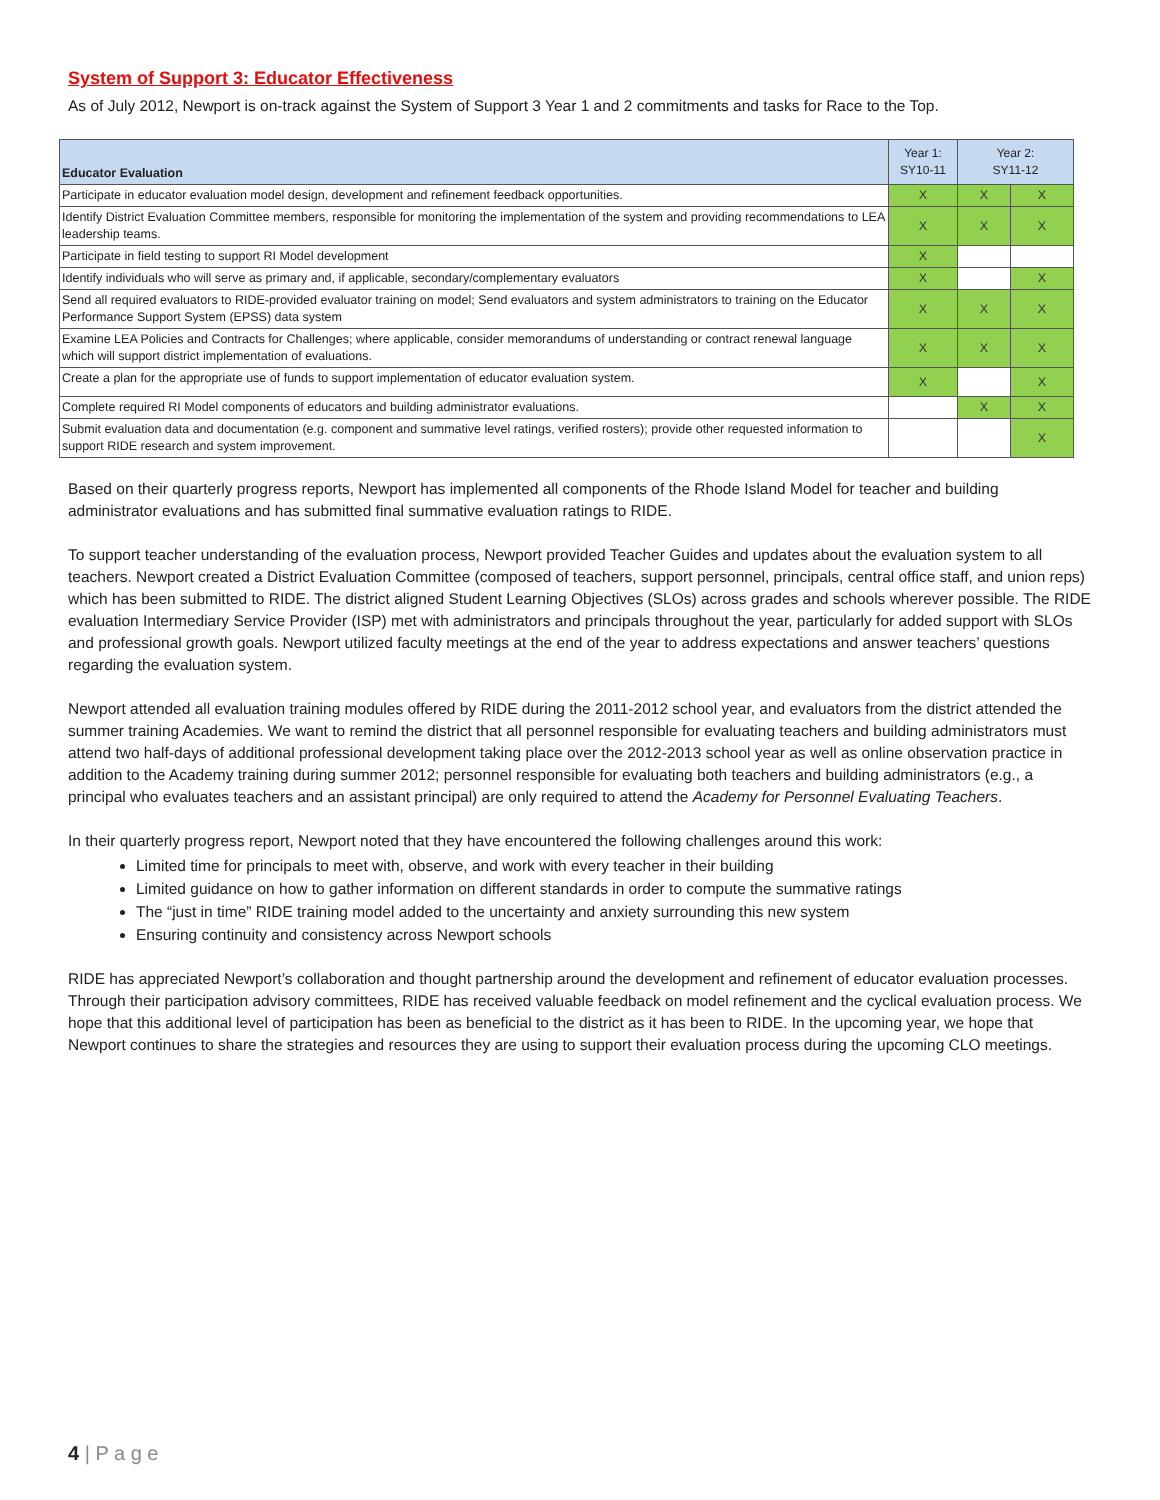System of Support 3: Educator Effectiveness
As of July 2012, Newport is on-track against the System of Support 3 Year 1 and 2 commitments and tasks for Race to the Top.
| Educator Evaluation | Year 1: SY10-11 | Year 2: SY11-12 | |
| --- | --- | --- | --- |
| Participate in educator evaluation model design, development and refinement feedback opportunities. | X | X | X |
| Identify District Evaluation Committee members, responsible for monitoring the implementation of the system and providing recommendations to LEA leadership teams. | X | X | X |
| Participate in field testing to support RI Model development | X | | |
| Identify individuals who will serve as primary and, if applicable, secondary/complementary evaluators | X | | X |
| Send all required evaluators to RIDE-provided evaluator training on model; Send evaluators and system administrators to training on the Educator Performance Support System (EPSS) data system | X | X | X |
| Examine LEA Policies and Contracts for Challenges; where applicable, consider memorandums of understanding or contract renewal language which will support district implementation of evaluations. | X | X | X |
| Create a plan for the appropriate use of funds to support implementation of educator evaluation system. | X | | X |
| Complete required RI Model components of educators and building administrator evaluations. | | X | X |
| Submit evaluation data and documentation (e.g. component and summative level ratings, verified rosters); provide other requested information to support RIDE research and system improvement. | | | X |
Based on their quarterly progress reports, Newport has implemented all components of the Rhode Island Model for teacher and building administrator evaluations and has submitted final summative evaluation ratings to RIDE.
To support teacher understanding of the evaluation process, Newport provided Teacher Guides and updates about the evaluation system to all teachers. Newport created a District Evaluation Committee (composed of teachers, support personnel, principals, central office staff, and union reps) which has been submitted to RIDE. The district aligned Student Learning Objectives (SLOs) across grades and schools wherever possible. The RIDE evaluation Intermediary Service Provider (ISP) met with administrators and principals throughout the year, particularly for added support with SLOs and professional growth goals. Newport utilized faculty meetings at the end of the year to address expectations and answer teachers’ questions regarding the evaluation system.
Newport attended all evaluation training modules offered by RIDE during the 2011-2012 school year, and evaluators from the district attended the summer training Academies. We want to remind the district that all personnel responsible for evaluating teachers and building administrators must attend two half-days of additional professional development taking place over the 2012-2013 school year as well as online observation practice in addition to the Academy training during summer 2012; personnel responsible for evaluating both teachers and building administrators (e.g., a principal who evaluates teachers and an assistant principal) are only required to attend the Academy for Personnel Evaluating Teachers.
In their quarterly progress report, Newport noted that they have encountered the following challenges around this work:
Limited time for principals to meet with, observe, and work with every teacher in their building
Limited guidance on how to gather information on different standards in order to compute the summative ratings
The “just in time” RIDE training model added to the uncertainty and anxiety surrounding this new system
Ensuring continuity and consistency across Newport schools
RIDE has appreciated Newport’s collaboration and thought partnership around the development and refinement of educator evaluation processes. Through their participation advisory committees, RIDE has received valuable feedback on model refinement and the cyclical evaluation process. We hope that this additional level of participation has been as beneficial to the district as it has been to RIDE. In the upcoming year, we hope that Newport continues to share the strategies and resources they are using to support their evaluation process during the upcoming CLO meetings.
4 | P a g e